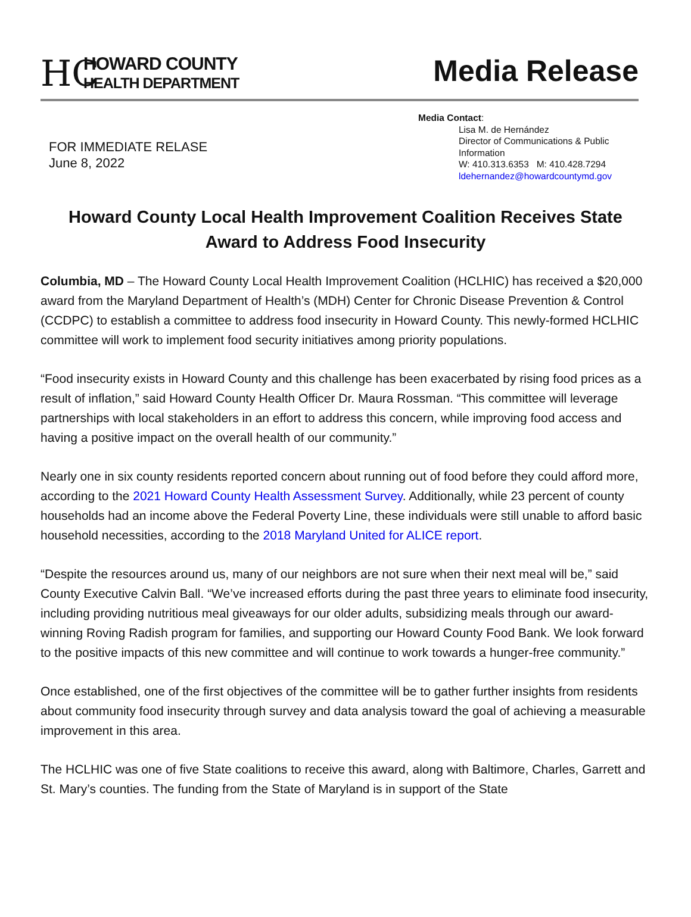HC
HOWARD COUNTY
HEALTH DEPARTMENT
Media Release
FOR IMMEDIATE RELASE
June 8, 2022
Media Contact:
Lisa M. de Hernández
Director of Communications & Public Information
W: 410.313.6353 M: 410.428.7294
ldehernandez@howardcountymd.gov
Howard County Local Health Improvement Coalition Receives State Award to Address Food Insecurity
Columbia, MD – The Howard County Local Health Improvement Coalition (HCLHIC) has received a $20,000 award from the Maryland Department of Health’s (MDH) Center for Chronic Disease Prevention & Control (CCDPC) to establish a committee to address food insecurity in Howard County. This newly-formed HCLHIC committee will work to implement food security initiatives among priority populations.
“Food insecurity exists in Howard County and this challenge has been exacerbated by rising food prices as a result of inflation,” said Howard County Health Officer Dr. Maura Rossman. “This committee will leverage partnerships with local stakeholders in an effort to address this concern, while improving food access and having a positive impact on the overall health of our community.”
Nearly one in six county residents reported concern about running out of food before they could afford more, according to the 2021 Howard County Health Assessment Survey. Additionally, while 23 percent of county households had an income above the Federal Poverty Line, these individuals were still unable to afford basic household necessities, according to the 2018 Maryland United for ALICE report.
“Despite the resources around us, many of our neighbors are not sure when their next meal will be,” said County Executive Calvin Ball. “We’ve increased efforts during the past three years to eliminate food insecurity, including providing nutritious meal giveaways for our older adults, subsidizing meals through our award-winning Roving Radish program for families, and supporting our Howard County Food Bank. We look forward to the positive impacts of this new committee and will continue to work towards a hunger-free community.”
Once established, one of the first objectives of the committee will be to gather further insights from residents about community food insecurity through survey and data analysis toward the goal of achieving a measurable improvement in this area.
The HCLHIC was one of five State coalitions to receive this award, along with Baltimore, Charles, Garrett and St. Mary’s counties. The funding from the State of Maryland is in support of the State